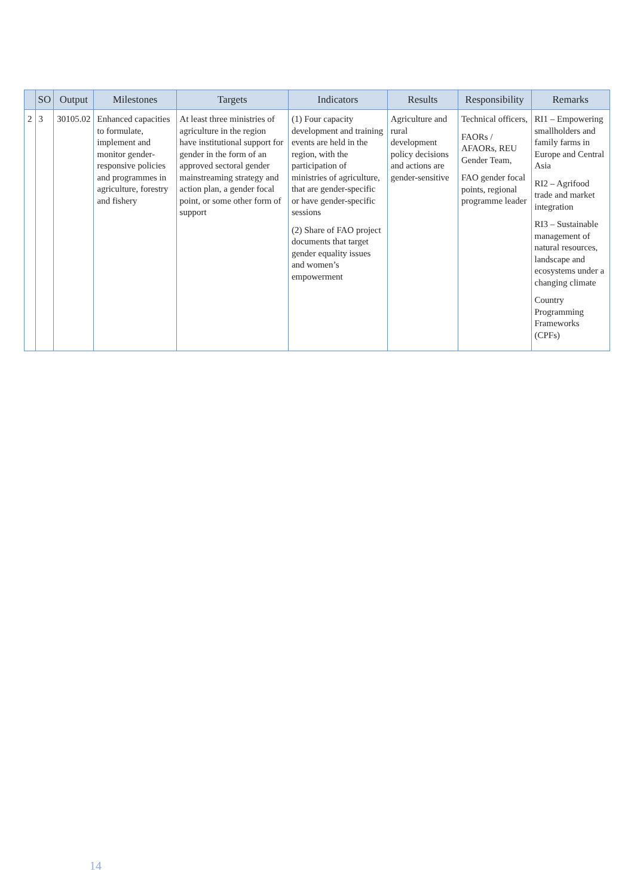| | SO | Output | Milestones | Targets | Indicators | Results | Responsibility | Remarks |
| --- | --- | --- | --- | --- | --- | --- | --- | --- |
| 2 | 3 | 30105.02 | Enhanced capacities to formulate, implement and monitor gender-responsive policies and programmes in agriculture, forestry and fishery | At least three ministries of agriculture in the region have institutional support for gender in the form of an approved sectoral gender mainstreaming strategy and action plan, a gender focal point, or some other form of support | (1) Four capacity development and training events are held in the region, with the participation of ministries of agriculture, that are gender-specific or have gender-specific sessions (2) Share of FAO project documents that target gender equality issues and women’s empowerment | Agriculture and rural development policy decisions and actions are gender-sensitive | Technical officers, FAORs / AFAORs, REU Gender Team, FAO gender focal points, regional programme leader | RI1 – Empowering smallholders and family farms in Europe and Central Asia RI2 – Agrifood trade and market integration RI3 – Sustainable management of natural resources, landscape and ecosystems under a changing climate Country Programming Frameworks (CPFs) |
14